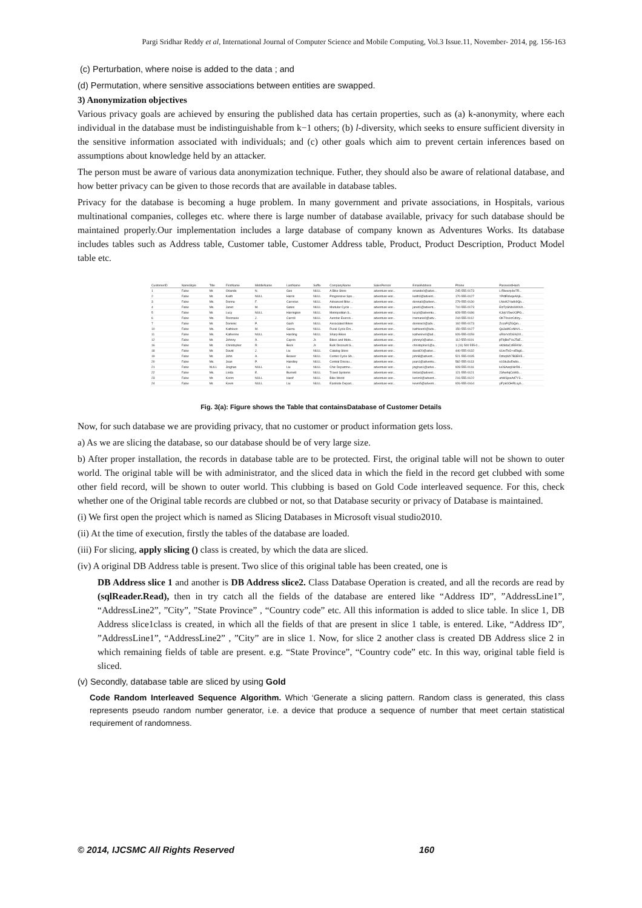Pargi Sridhar Reddy et al, International Journal of Computer Science and Mobile Computing, Vol.3 Issue.11, November- 2014, pg. 156-163
(c) Perturbation, where noise is added to the data ; and
(d) Permutation, where sensitive associations between entities are swapped.
3) Anonymization objectives
Various privacy goals are achieved by ensuring the published data has certain properties, such as (a) k-anonymity, where each individual in the database must be indistinguishable from k−1 others; (b) l-diversity, which seeks to ensure sufficient diversity in the sensitive information associated with individuals; and (c) other goals which aim to prevent certain inferences based on assumptions about knowledge held by an attacker.
The person must be aware of various data anonymization technique. Futher, they should also be aware of relational database, and how better privacy can be given to those records that are available in database tables.
Privacy for the database is becoming a huge problem. In many government and private associations, in Hospitals, various multinational companies, colleges etc. where there is large number of database available, privacy for such database should be maintained properly.Our implementation includes a large database of company known as Adventures Works. Its database includes tables such as Address table, Customer table, Customer Address table, Product, Product Description, Product Model table etc.
| CustomerID | NameStyle | Title | FirstName | MiddleName | LastName | Suffix | CompanyName | SalesPerson | EmailAddress | Phone | PasswordHash |
| --- | --- | --- | --- | --- | --- | --- | --- | --- | --- | --- | --- |
| 1 | False | Mr. | Orlando | N. | Gee | NULL | A Bike Store | adventure-wor... | orlando0@adve... | 245-555-0173 | L/Rlwxzp4w7R... |
| 2 | False | Mr. | Keith | NULL | Harris | NULL | Progressive Spo... | adventure-wor... | keith0@advent... | 170-555-0127 | YPdtRdvqeAhj6... |
| 3 | False | Ms. | Donna | F. | Carreras | NULL | Advanced Bike ... | adventure-wor... | donna0@adven... | 279-555-0130 | LNoiK2Yadk9Qo... |
| 4 | False | Ms. | Janet | M. | Gates | NULL | Modular Cycle ... | adventure-wor... | janet1@advent... | 710-555-0173 | ElzTpSNbUW0Ut... |
| 5 | False | Mr. | Lucy | NULL | Harrington | NULL | Metropolitan S... | adventure-wor... | lucy0@adventu... | 828-555-0186 | KJqV15wsX3PG... |
| 6 | False | Ms. | Rosmarie | J. | Carroll | NULL | Aerobic Exercis... | adventure-wor... | rosmarie0@adv... | 244-555-0112 | OKT0scizCdIzy... |
| 7 | False | Mr. | Dominic | P. | Gash | NULL | Associated Bikes | adventure-wor... | dominic0@adv... | 192-555-0173 | ZccoP/jZGQm... |
| 10 | False | Ms. | Kathleen | M. | Garza | NULL | Rural Cycle Em... | adventure-wor... | kathleen0@adv... | 150-555-0127 | Qa3aMCxNbVL... |
| 11 | False | Ms. | Katherine | NULL | Harding | NULL | Sharp Bikes | adventure-wor... | katherine0@ad... | 926-555-0159 | uRlorVzDGNJIX... |
| 12 | False | Mr. | Johnny | A. | Caprio | Jr. | Bikes and Moto... | adventure-wor... | johnny0@adve... | 112-555-0191 | jtF9jBoFYeJTaE... |
| 16 | False | Mr. | Christopher | R. | Beck | Jr. | Bulk Discount S... | adventure-wor... | christopher1@a... | 1 (11) 500 555-0... | sKt9daCzEEKW... |
| 18 | False | Mr. | David | J. | Liu | NULL | Catalog Store | adventure-wor... | david20@adve... | 440-555-0132 | 61zeTkO+eEbg6... |
| 19 | False | Mr. | John | A. | Beaver | NULL | Center Cycle Sh... | adventure-wor... | john8@advent... | 521-555-0195 | DzbqWX7B3EK5... |
| 20 | False | Ms. | Jean | P. | Handley | NULL | Central Discou... | adventure-wor... | jean1@adventu... | 582-555-0113 | o1Gtu3uEw8o... |
| 21 | False | NULL | Jinghao | NULL | Liu | NULL | Chic Departme... | adventure-wor... | jinghao1@adve... | 928-555-0116 | lu0SAwq0HrR8... |
| 22 | False | Ms. | Linda | E. | Burnett | NULL | Travel Systems | adventure-wor... | linda4@advent... | 121-555-0121 | 23AwhqCoWS... |
| 23 | False | Mr. | Kerim | NULL | Hanif | NULL | Bike World | adventure-wor... | kerim0@advent... | 216-555-0122 | ahWSjosAd7Y3... |
| 24 | False | Mr. | Kevin | NULL | Liu | NULL | Eastside Depart... | adventure-wor... | kevin5@advent... | 926-555-0164 | ylFpk0OHRLxyh... |
Fig. 3(a): Figure shows the Table that containsDatabase of Customer Details
Now, for such database we are providing privacy, that no customer or product information gets loss.
a) As we are slicing the database, so our database should be of very large size.
b) After proper installation, the records in database table are to be protected. First, the original table will not be shown to outer world. The original table will be with administrator, and the sliced data in which the field in the record get clubbed with some other field record, will be shown to outer world. This clubbing is based on Gold Code interleaved sequence. For this, check whether one of the Original table records are clubbed or not, so that Database security or privacy of Database is maintained.
(i) We first open the project which is named as Slicing Databases in Microsoft visual studio2010.
(ii) At the time of execution, firstly the tables of the database are loaded.
(iii) For slicing, apply slicing () class is created, by which the data are sliced.
(iv) A original DB Address table is present. Two slice of this original table has been created, one is
DB Address slice 1 and another is DB Address slice2. Class Database Operation is created, and all the records are read by (sqlReader.Read), then in try catch all the fields of the database are entered like “Address ID”, ”AddressLine1”, “AddressLine2”, ”City”, ”State Province” , “Country code” etc. All this information is added to slice table. In slice 1, DB Address slice1class is created, in which all the fields of that are present in slice 1 table, is entered. Like, “Address ID”, ”AddressLine1”, “AddressLine2” , ”City” are in slice 1. Now, for slice 2 another class is created DB Address slice 2 in which remaining fields of table are present. e.g. “State Province”, “Country code” etc. In this way, original table field is sliced.
(v) Secondly, database table are sliced by using Gold
Code Random Interleaved Sequence Algorithm. Which ‘Generate a slicing pattern. Random class is generated, this class represents pseudo random number generator, i.e. a device that produce a sequence of number that meet certain statistical requirement of randomness.
© 2014, IJCSMC All Rights Reserved 160